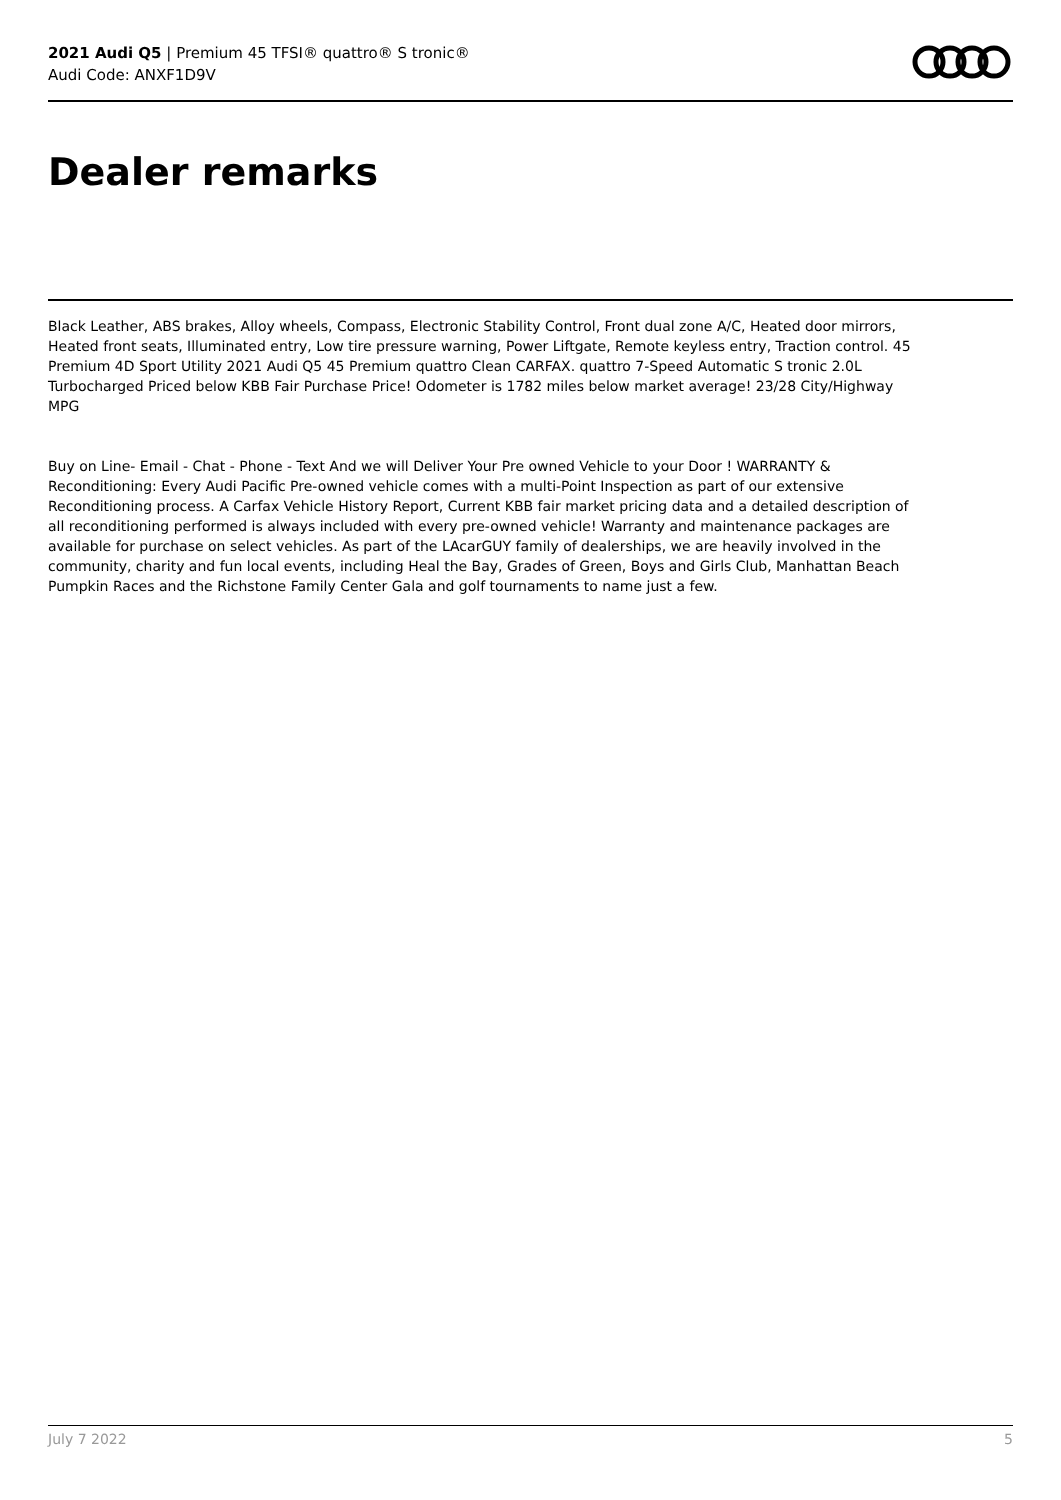2021 Audi Q5 | Premium 45 TFSI® quattro® S tronic®
Audi Code: ANXF1D9V
Dealer remarks
Black Leather, ABS brakes, Alloy wheels, Compass, Electronic Stability Control, Front dual zone A/C, Heated door mirrors, Heated front seats, Illuminated entry, Low tire pressure warning, Power Liftgate, Remote keyless entry, Traction control. 45 Premium 4D Sport Utility 2021 Audi Q5 45 Premium quattro Clean CARFAX. quattro 7-Speed Automatic S tronic 2.0L Turbocharged Priced below KBB Fair Purchase Price! Odometer is 1782 miles below market average! 23/28 City/Highway MPG
Buy on Line- Email - Chat - Phone - Text And we will Deliver Your Pre owned Vehicle to your Door ! WARRANTY & Reconditioning: Every Audi Pacific Pre-owned vehicle comes with a multi-Point Inspection as part of our extensive Reconditioning process. A Carfax Vehicle History Report, Current KBB fair market pricing data and a detailed description of all reconditioning performed is always included with every pre-owned vehicle! Warranty and maintenance packages are available for purchase on select vehicles. As part of the LAcarGUY family of dealerships, we are heavily involved in the community, charity and fun local events, including Heal the Bay, Grades of Green, Boys and Girls Club, Manhattan Beach Pumpkin Races and the Richstone Family Center Gala and golf tournaments to name just a few.
July 7 2022 5